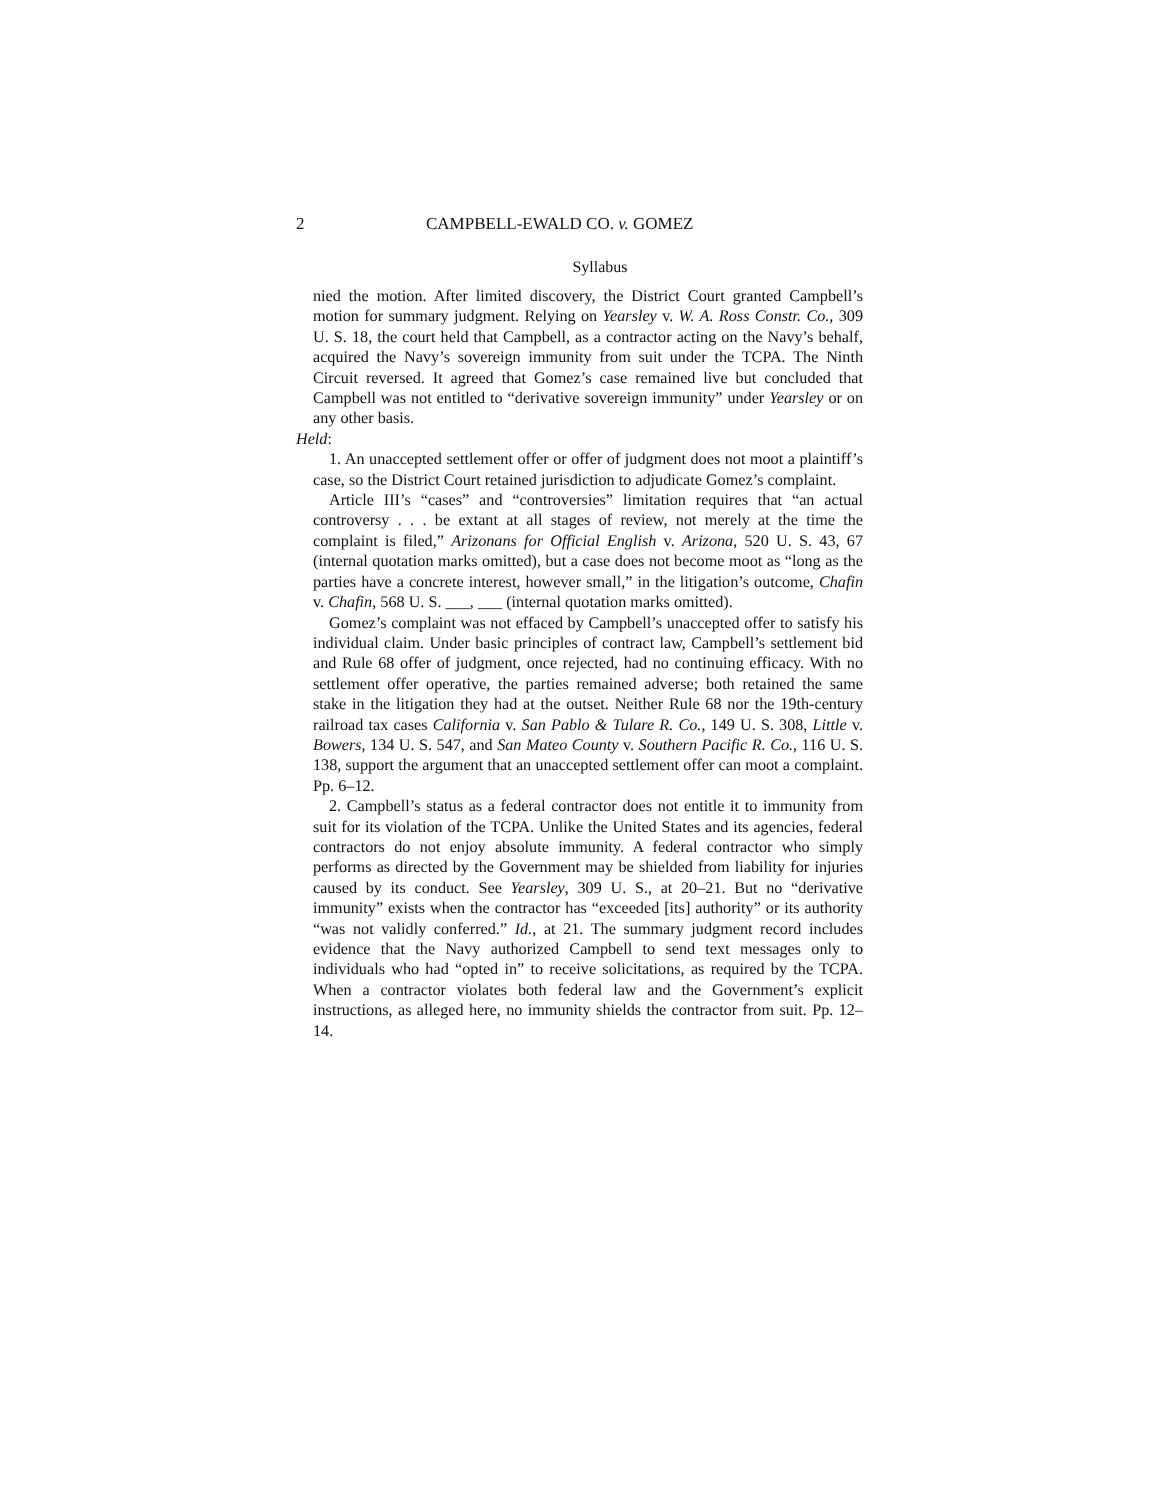2 CAMPBELL-EWALD CO. v. GOMEZ
Syllabus
nied the motion. After limited discovery, the District Court granted Campbell’s motion for summary judgment. Relying on Yearsley v. W. A. Ross Constr. Co., 309 U. S. 18, the court held that Campbell, as a contractor acting on the Navy’s behalf, acquired the Navy’s sovereign immunity from suit under the TCPA. The Ninth Circuit reversed. It agreed that Gomez’s case remained live but concluded that Campbell was not entitled to “derivative sovereign immunity” under Yearsley or on any other basis.
Held:
1. An unaccepted settlement offer or offer of judgment does not moot a plaintiff’s case, so the District Court retained jurisdiction to adjudicate Gomez’s complaint.
Article III’s “cases” and “controversies” limitation requires that “an actual controversy . . . be extant at all stages of review, not merely at the time the complaint is filed,” Arizonans for Official English v. Arizona, 520 U. S. 43, 67 (internal quotation marks omitted), but a case does not become moot as “long as the parties have a concrete interest, however small,” in the litigation’s outcome, Chafin v. Chafin, 568 U. S. ___, ___ (internal quotation marks omitted).
Gomez’s complaint was not effaced by Campbell’s unaccepted offer to satisfy his individual claim. Under basic principles of contract law, Campbell’s settlement bid and Rule 68 offer of judgment, once rejected, had no continuing efficacy. With no settlement offer operative, the parties remained adverse; both retained the same stake in the litigation they had at the outset. Neither Rule 68 nor the 19th-century railroad tax cases California v. San Pablo & Tulare R. Co., 149 U. S. 308, Little v. Bowers, 134 U. S. 547, and San Mateo County v. Southern Pacific R. Co., 116 U. S. 138, support the argument that an unaccepted settlement offer can moot a complaint. Pp. 6–12.
2. Campbell’s status as a federal contractor does not entitle it to immunity from suit for its violation of the TCPA. Unlike the United States and its agencies, federal contractors do not enjoy absolute immunity. A federal contractor who simply performs as directed by the Government may be shielded from liability for injuries caused by its conduct. See Yearsley, 309 U. S., at 20–21. But no “derivative immunity” exists when the contractor has “exceeded [its] authority” or its authority “was not validly conferred.” Id., at 21. The summary judgment record includes evidence that the Navy authorized Campbell to send text messages only to individuals who had “opted in” to receive solicitations, as required by the TCPA. When a contractor violates both federal law and the Government’s explicit instructions, as alleged here, no immunity shields the contractor from suit. Pp. 12–14.